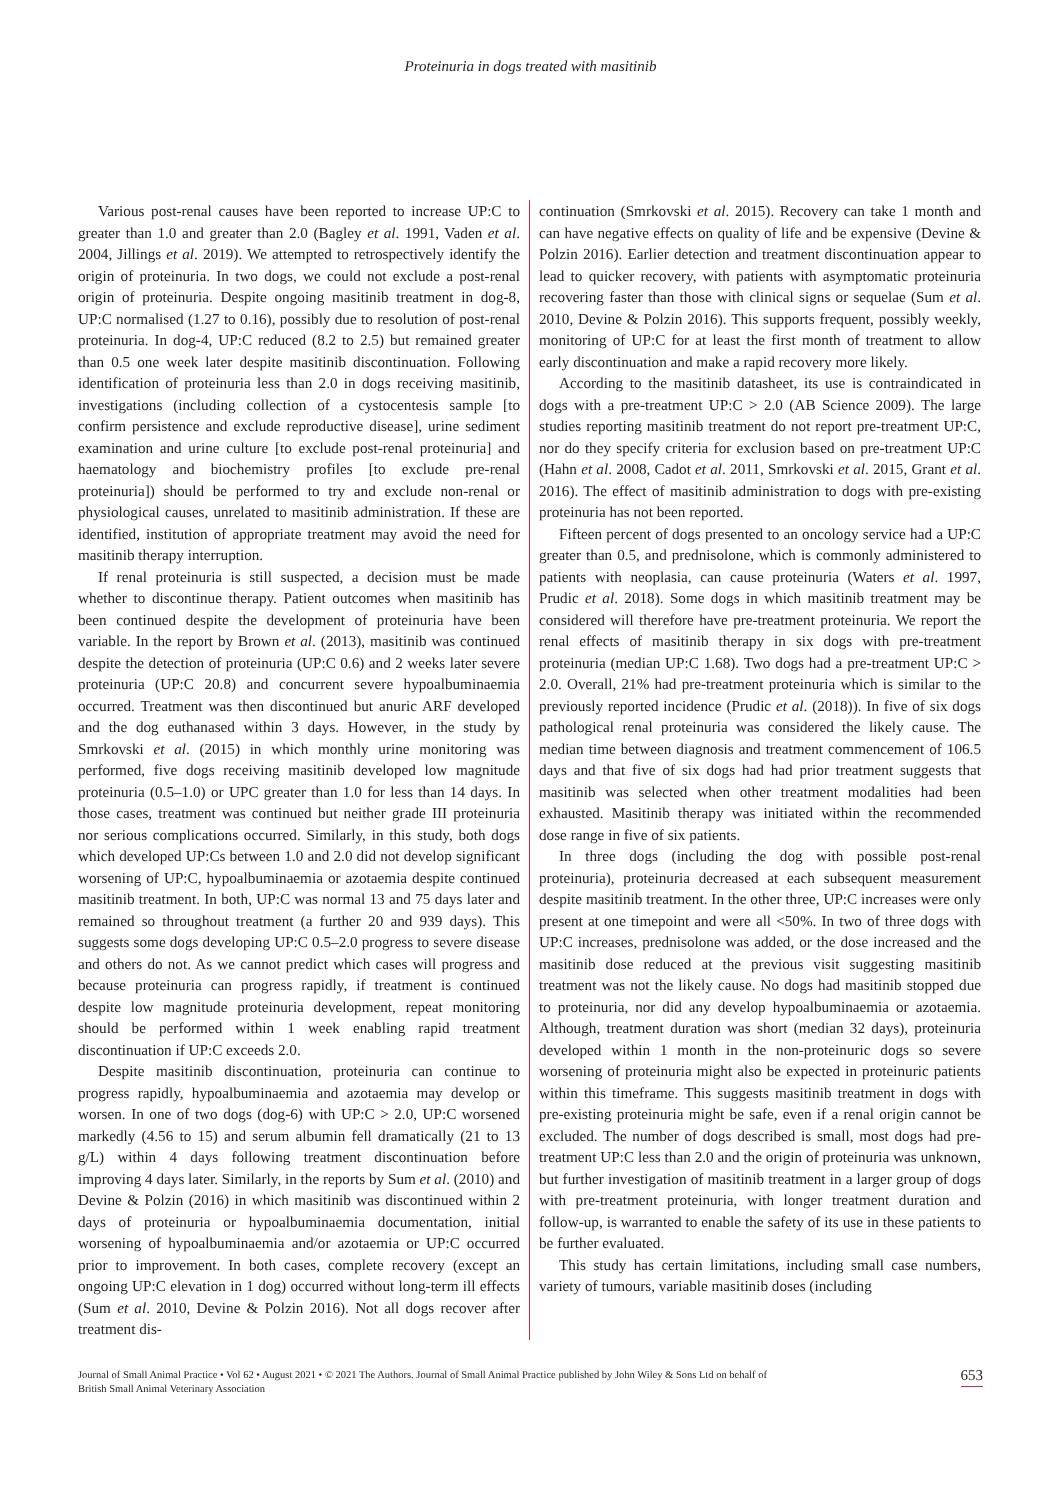Proteinuria in dogs treated with masitinib
Various post-renal causes have been reported to increase UP:C to greater than 1.0 and greater than 2.0 (Bagley et al. 1991, Vaden et al. 2004, Jillings et al. 2019). We attempted to retrospectively identify the origin of proteinuria. In two dogs, we could not exclude a post-renal origin of proteinuria. Despite ongoing masitinib treatment in dog-8, UP:C normalised (1.27 to 0.16), possibly due to resolution of post-renal proteinuria. In dog-4, UP:C reduced (8.2 to 2.5) but remained greater than 0.5 one week later despite masitinib discontinuation. Following identification of proteinuria less than 2.0 in dogs receiving masitinib, investigations (including collection of a cystocentesis sample [to confirm persistence and exclude reproductive disease], urine sediment examination and urine culture [to exclude post-renal proteinuria] and haematology and biochemistry profiles [to exclude pre-renal proteinuria]) should be performed to try and exclude non-renal or physiological causes, unrelated to masitinib administration. If these are identified, institution of appropriate treatment may avoid the need for masitinib therapy interruption.
If renal proteinuria is still suspected, a decision must be made whether to discontinue therapy. Patient outcomes when masitinib has been continued despite the development of proteinuria have been variable. In the report by Brown et al. (2013), masitinib was continued despite the detection of proteinuria (UP:C 0.6) and 2 weeks later severe proteinuria (UP:C 20.8) and concurrent severe hypoalbuminaemia occurred. Treatment was then discontinued but anuric ARF developed and the dog euthanased within 3 days. However, in the study by Smrkovski et al. (2015) in which monthly urine monitoring was performed, five dogs receiving masitinib developed low magnitude proteinuria (0.5–1.0) or UPC greater than 1.0 for less than 14 days. In those cases, treatment was continued but neither grade III proteinuria nor serious complications occurred. Similarly, in this study, both dogs which developed UP:Cs between 1.0 and 2.0 did not develop significant worsening of UP:C, hypoalbuminaemia or azotaemia despite continued masitinib treatment. In both, UP:C was normal 13 and 75 days later and remained so throughout treatment (a further 20 and 939 days). This suggests some dogs developing UP:C 0.5–2.0 progress to severe disease and others do not. As we cannot predict which cases will progress and because proteinuria can progress rapidly, if treatment is continued despite low magnitude proteinuria development, repeat monitoring should be performed within 1 week enabling rapid treatment discontinuation if UP:C exceeds 2.0.
Despite masitinib discontinuation, proteinuria can continue to progress rapidly, hypoalbuminaemia and azotaemia may develop or worsen. In one of two dogs (dog-6) with UP:C > 2.0, UP:C worsened markedly (4.56 to 15) and serum albumin fell dramatically (21 to 13 g/L) within 4 days following treatment discontinuation before improving 4 days later. Similarly, in the reports by Sum et al. (2010) and Devine & Polzin (2016) in which masitinib was discontinued within 2 days of proteinuria or hypoalbuminaemia documentation, initial worsening of hypoalbuminaemia and/or azotaemia or UP:C occurred prior to improvement. In both cases, complete recovery (except an ongoing UP:C elevation in 1 dog) occurred without long-term ill effects (Sum et al. 2010, Devine & Polzin 2016). Not all dogs recover after treatment dis-
continuation (Smrkovski et al. 2015). Recovery can take 1 month and can have negative effects on quality of life and be expensive (Devine & Polzin 2016). Earlier detection and treatment discontinuation appear to lead to quicker recovery, with patients with asymptomatic proteinuria recovering faster than those with clinical signs or sequelae (Sum et al. 2010, Devine & Polzin 2016). This supports frequent, possibly weekly, monitoring of UP:C for at least the first month of treatment to allow early discontinuation and make a rapid recovery more likely.
According to the masitinib datasheet, its use is contraindicated in dogs with a pre-treatment UP:C > 2.0 (AB Science 2009). The large studies reporting masitinib treatment do not report pre-treatment UP:C, nor do they specify criteria for exclusion based on pre-treatment UP:C (Hahn et al. 2008, Cadot et al. 2011, Smrkovski et al. 2015, Grant et al. 2016). The effect of masitinib administration to dogs with pre-existing proteinuria has not been reported.
Fifteen percent of dogs presented to an oncology service had a UP:C greater than 0.5, and prednisolone, which is commonly administered to patients with neoplasia, can cause proteinuria (Waters et al. 1997, Prudic et al. 2018). Some dogs in which masitinib treatment may be considered will therefore have pre-treatment proteinuria. We report the renal effects of masitinib therapy in six dogs with pre-treatment proteinuria (median UP:C 1.68). Two dogs had a pre-treatment UP:C > 2.0. Overall, 21% had pre-treatment proteinuria which is similar to the previously reported incidence (Prudic et al. (2018)). In five of six dogs pathological renal proteinuria was considered the likely cause. The median time between diagnosis and treatment commencement of 106.5 days and that five of six dogs had had prior treatment suggests that masitinib was selected when other treatment modalities had been exhausted. Masitinib therapy was initiated within the recommended dose range in five of six patients.
In three dogs (including the dog with possible post-renal proteinuria), proteinuria decreased at each subsequent measurement despite masitinib treatment. In the other three, UP:C increases were only present at one timepoint and were all <50%. In two of three dogs with UP:C increases, prednisolone was added, or the dose increased and the masitinib dose reduced at the previous visit suggesting masitinib treatment was not the likely cause. No dogs had masitinib stopped due to proteinuria, nor did any develop hypoalbuminaemia or azotaemia. Although, treatment duration was short (median 32 days), proteinuria developed within 1 month in the non-proteinuric dogs so severe worsening of proteinuria might also be expected in proteinuric patients within this timeframe. This suggests masitinib treatment in dogs with pre-existing proteinuria might be safe, even if a renal origin cannot be excluded. The number of dogs described is small, most dogs had pre-treatment UP:C less than 2.0 and the origin of proteinuria was unknown, but further investigation of masitinib treatment in a larger group of dogs with pre-treatment proteinuria, with longer treatment duration and follow-up, is warranted to enable the safety of its use in these patients to be further evaluated.
This study has certain limitations, including small case numbers, variety of tumours, variable masitinib doses (including
Journal of Small Animal Practice • Vol 62 • August 2021 • © 2021 The Authors. Journal of Small Animal Practice published by John Wiley & Sons Ltd on behalf of
British Small Animal Veterinary Association
653